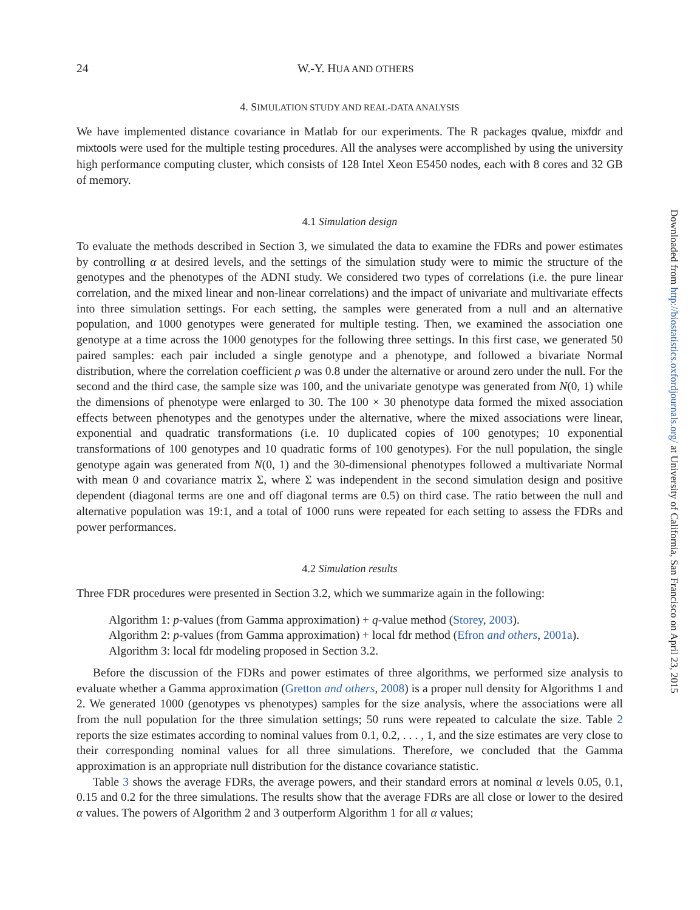24 W.-Y. HUA AND OTHERS
4. SIMULATION STUDY AND REAL-DATA ANALYSIS
We have implemented distance covariance in Matlab for our experiments. The R packages qvalue, mixfdr and mixtools were used for the multiple testing procedures. All the analyses were accomplished by using the university high performance computing cluster, which consists of 128 Intel Xeon E5450 nodes, each with 8 cores and 32 GB of memory.
4.1 Simulation design
To evaluate the methods described in Section 3, we simulated the data to examine the FDRs and power estimates by controlling α at desired levels, and the settings of the simulation study were to mimic the structure of the genotypes and the phenotypes of the ADNI study. We considered two types of correlations (i.e. the pure linear correlation, and the mixed linear and non-linear correlations) and the impact of univariate and multivariate effects into three simulation settings. For each setting, the samples were generated from a null and an alternative population, and 1000 genotypes were generated for multiple testing. Then, we examined the association one genotype at a time across the 1000 genotypes for the following three settings. In this first case, we generated 50 paired samples: each pair included a single genotype and a phenotype, and followed a bivariate Normal distribution, where the correlation coefficient ρ was 0.8 under the alternative or around zero under the null. For the second and the third case, the sample size was 100, and the univariate genotype was generated from N(0, 1) while the dimensions of phenotype were enlarged to 30. The 100 × 30 phenotype data formed the mixed association effects between phenotypes and the genotypes under the alternative, where the mixed associations were linear, exponential and quadratic transformations (i.e. 10 duplicated copies of 100 genotypes; 10 exponential transformations of 100 genotypes and 10 quadratic forms of 100 genotypes). For the null population, the single genotype again was generated from N(0, 1) and the 30-dimensional phenotypes followed a multivariate Normal with mean 0 and covariance matrix Σ, where Σ was independent in the second simulation design and positive dependent (diagonal terms are one and off diagonal terms are 0.5) on third case. The ratio between the null and alternative population was 19:1, and a total of 1000 runs were repeated for each setting to assess the FDRs and power performances.
4.2 Simulation results
Three FDR procedures were presented in Section 3.2, which we summarize again in the following:
Algorithm 1: p-values (from Gamma approximation) + q-value method (Storey, 2003).
Algorithm 2: p-values (from Gamma approximation) + local fdr method (Efron and others, 2001a).
Algorithm 3: local fdr modeling proposed in Section 3.2.
Before the discussion of the FDRs and power estimates of three algorithms, we performed size analysis to evaluate whether a Gamma approximation (Gretton and others, 2008) is a proper null density for Algorithms 1 and 2. We generated 1000 (genotypes vs phenotypes) samples for the size analysis, where the associations were all from the null population for the three simulation settings; 50 runs were repeated to calculate the size. Table 2 reports the size estimates according to nominal values from 0.1, 0.2, . . . , 1, and the size estimates are very close to their corresponding nominal values for all three simulations. Therefore, we concluded that the Gamma approximation is an appropriate null distribution for the distance covariance statistic.
Table 3 shows the average FDRs, the average powers, and their standard errors at nominal α levels 0.05, 0.1, 0.15 and 0.2 for the three simulations. The results show that the average FDRs are all close or lower to the desired α values. The powers of Algorithm 2 and 3 outperform Algorithm 1 for all α values;
Downloaded from http://biostatistics.oxfordjournals.org/ at University of California, San Francisco on April 23, 2015